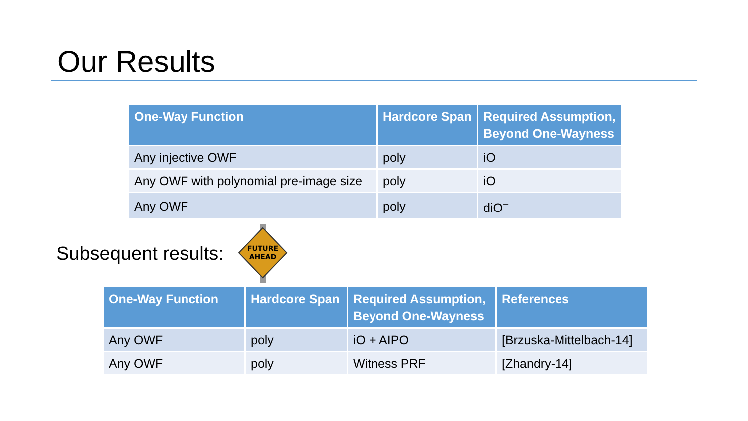Our Results
| One-Way Function | Hardcore Span | Required Assumption, Beyond One-Wayness |
| --- | --- | --- |
| Any injective OWF | poly | iO |
| Any OWF with polynomial pre-image size | poly | iO |
| Any OWF | poly | diO<sup>−</sup> |
Subsequent results:
FUTURE
AHEAD
| One-Way Function | Hardcore Span | Required Assumption, Beyond One-Wayness | References |
| --- | --- | --- | --- |
| Any OWF | poly | iO + AIPO | [Brzuska-Mittelbach-14] |
| Any OWF | poly | Witness PRF | [Zhandry-14] |